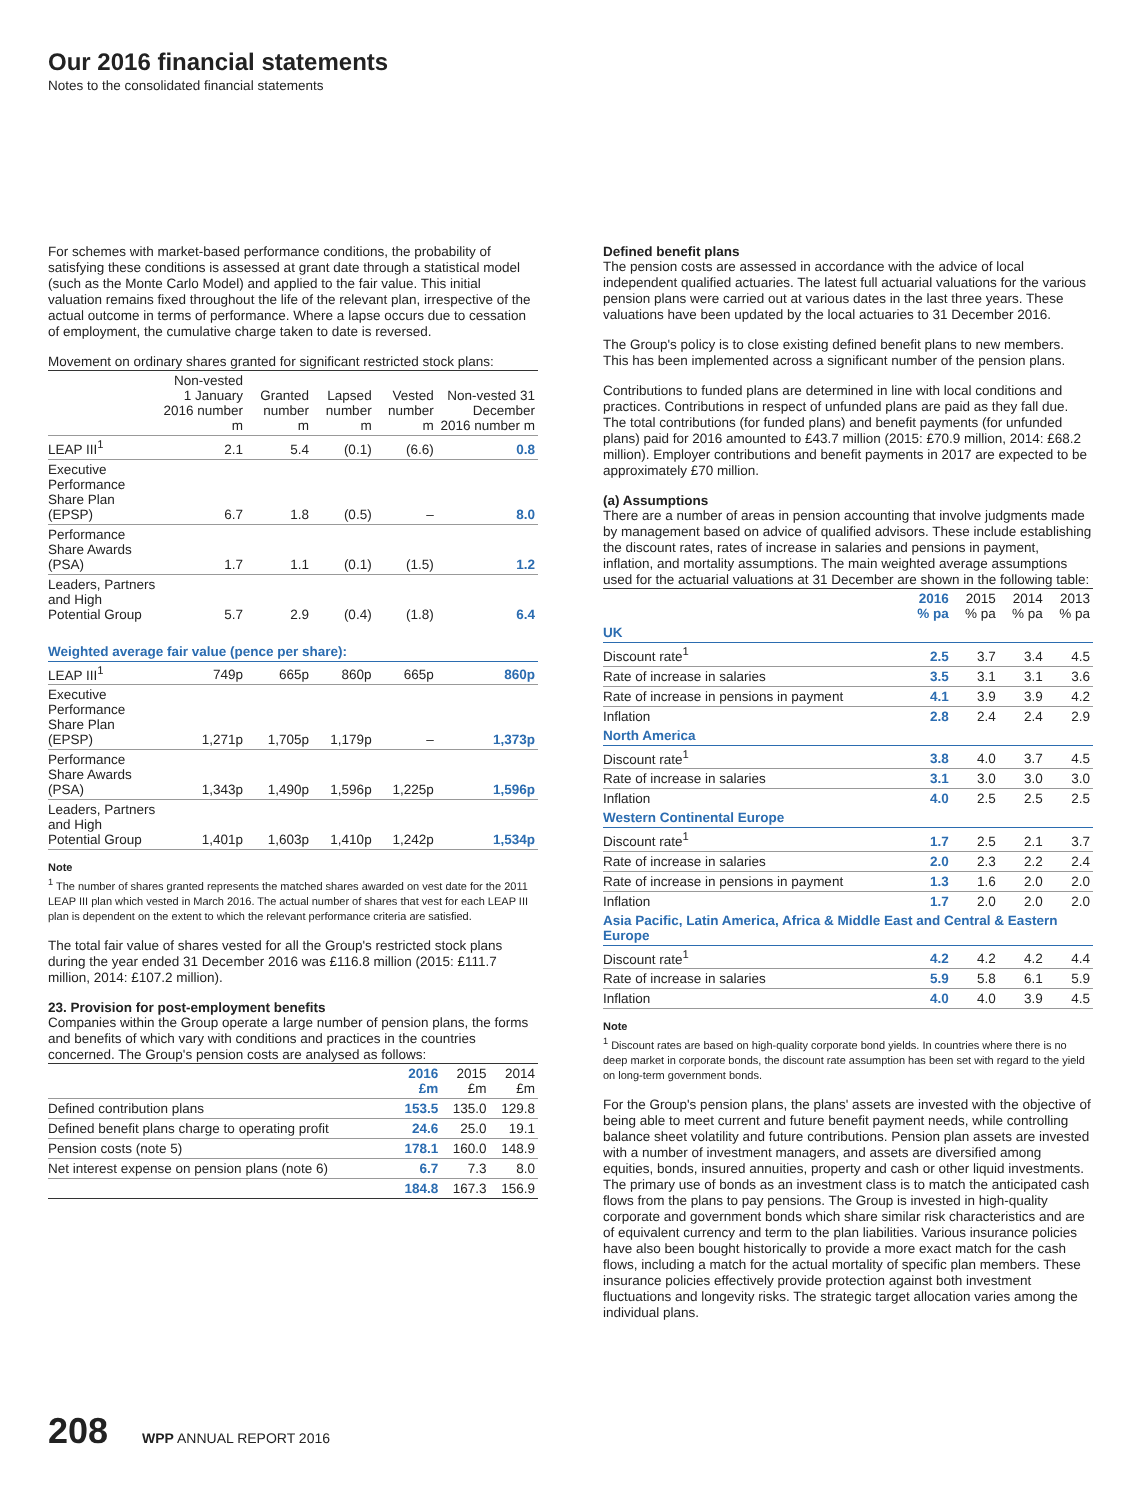Our 2016 financial statements
Notes to the consolidated financial statements
For schemes with market-based performance conditions, the probability of satisfying these conditions is assessed at grant date through a statistical model (such as the Monte Carlo Model) and applied to the fair value. This initial valuation remains fixed throughout the life of the relevant plan, irrespective of the actual outcome in terms of performance. Where a lapse occurs due to cessation of employment, the cumulative charge taken to date is reversed.
Movement on ordinary shares granted for significant restricted stock plans:
| | Non-vested 1 January 2016 number m | Granted number m | Lapsed number m | Vested number m | Non-vested 31 December 2016 number m |
| --- | --- | --- | --- | --- | --- |
| LEAP III<sup>1</sup> | 2.1 | 5.4 | (0.1) | (6.6) | 0.8 |
| Executive Performance Share Plan (EPSP) | 6.7 | 1.8 | (0.5) | – | 8.0 |
| Performance Share Awards (PSA) | 1.7 | 1.1 | (0.1) | (1.5) | 1.2 |
| Leaders, Partners and High Potential Group | 5.7 | 2.9 | (0.4) | (1.8) | 6.4 |
| Weighted average fair value (pence per share): | | | | | |
| LEAP III<sup>1</sup> | 749p | 665p | 860p | 665p | 860p |
| Executive Performance Share Plan (EPSP) | 1,271p | 1,705p | 1,179p | – | 1,373p |
| Performance Share Awards (PSA) | 1,343p | 1,490p | 1,596p | 1,225p | 1,596p |
| Leaders, Partners and High Potential Group | 1,401p | 1,603p | 1,410p | 1,242p | 1,534p |
Note
<sup>1</sup> The number of shares granted represents the matched shares awarded on vest date for the 2011 LEAP III plan which vested in March 2016. The actual number of shares that vest for each LEAP III plan is dependent on the extent to which the relevant performance criteria are satisfied.
The total fair value of shares vested for all the Group's restricted stock plans during the year ended 31 December 2016 was £116.8 million (2015: £111.7 million, 2014: £107.2 million).
23. Provision for post-employment benefits
Companies within the Group operate a large number of pension plans, the forms and benefits of which vary with conditions and practices in the countries concerned. The Group's pension costs are analysed as follows:
| | 2016 £m | 2015 £m | 2014 £m |
| --- | --- | --- | --- |
| Defined contribution plans | 153.5 | 135.0 | 129.8 |
| Defined benefit plans charge to operating profit | 24.6 | 25.0 | 19.1 |
| Pension costs (note 5) | 178.1 | 160.0 | 148.9 |
| Net interest expense on pension plans (note 6) | 6.7 | 7.3 | 8.0 |
| | 184.8 | 167.3 | 156.9 |
Defined benefit plans
The pension costs are assessed in accordance with the advice of local independent qualified actuaries. The latest full actuarial valuations for the various pension plans were carried out at various dates in the last three years. These valuations have been updated by the local actuaries to 31 December 2016.
The Group's policy is to close existing defined benefit plans to new members. This has been implemented across a significant number of the pension plans.
Contributions to funded plans are determined in line with local conditions and practices. Contributions in respect of unfunded plans are paid as they fall due. The total contributions (for funded plans) and benefit payments (for unfunded plans) paid for 2016 amounted to £43.7 million (2015: £70.9 million, 2014: £68.2 million). Employer contributions and benefit payments in 2017 are expected to be approximately £70 million.
(a) Assumptions
There are a number of areas in pension accounting that involve judgments made by management based on advice of qualified advisors. These include establishing the discount rates, rates of increase in salaries and pensions in payment, inflation, and mortality assumptions. The main weighted average assumptions used for the actuarial valuations at 31 December are shown in the following table:
| | 2016 % pa | 2015 % pa | 2014 % pa | 2013 % pa |
| --- | --- | --- | --- | --- |
| UK | | | | |
| Discount rate<sup>1</sup> | 2.5 | 3.7 | 3.4 | 4.5 |
| Rate of increase in salaries | 3.5 | 3.1 | 3.1 | 3.6 |
| Rate of increase in pensions in payment | 4.1 | 3.9 | 3.9 | 4.2 |
| Inflation | 2.8 | 2.4 | 2.4 | 2.9 |
| North America | | | | |
| Discount rate<sup>1</sup> | 3.8 | 4.0 | 3.7 | 4.5 |
| Rate of increase in salaries | 3.1 | 3.0 | 3.0 | 3.0 |
| Inflation | 4.0 | 2.5 | 2.5 | 2.5 |
| Western Continental Europe | | | | |
| Discount rate<sup>1</sup> | 1.7 | 2.5 | 2.1 | 3.7 |
| Rate of increase in salaries | 2.0 | 2.3 | 2.2 | 2.4 |
| Rate of increase in pensions in payment | 1.3 | 1.6 | 2.0 | 2.0 |
| Inflation | 1.7 | 2.0 | 2.0 | 2.0 |
| Asia Pacific, Latin America, Africa & Middle East and Central & Eastern Europe | | | | |
| Discount rate<sup>1</sup> | 4.2 | 4.2 | 4.2 | 4.4 |
| Rate of increase in salaries | 5.9 | 5.8 | 6.1 | 5.9 |
| Inflation | 4.0 | 4.0 | 3.9 | 4.5 |
Note
<sup>1</sup> Discount rates are based on high-quality corporate bond yields. In countries where there is no deep market in corporate bonds, the discount rate assumption has been set with regard to the yield on long-term government bonds.
For the Group's pension plans, the plans' assets are invested with the objective of being able to meet current and future benefit payment needs, while controlling balance sheet volatility and future contributions. Pension plan assets are invested with a number of investment managers, and assets are diversified among equities, bonds, insured annuities, property and cash or other liquid investments. The primary use of bonds as an investment class is to match the anticipated cash flows from the plans to pay pensions. The Group is invested in high-quality corporate and government bonds which share similar risk characteristics and are of equivalent currency and term to the plan liabilities. Various insurance policies have also been bought historically to provide a more exact match for the cash flows, including a match for the actual mortality of specific plan members. These insurance policies effectively provide protection against both investment fluctuations and longevity risks. The strategic target allocation varies among the individual plans.
208 WPP ANNUAL REPORT 2016